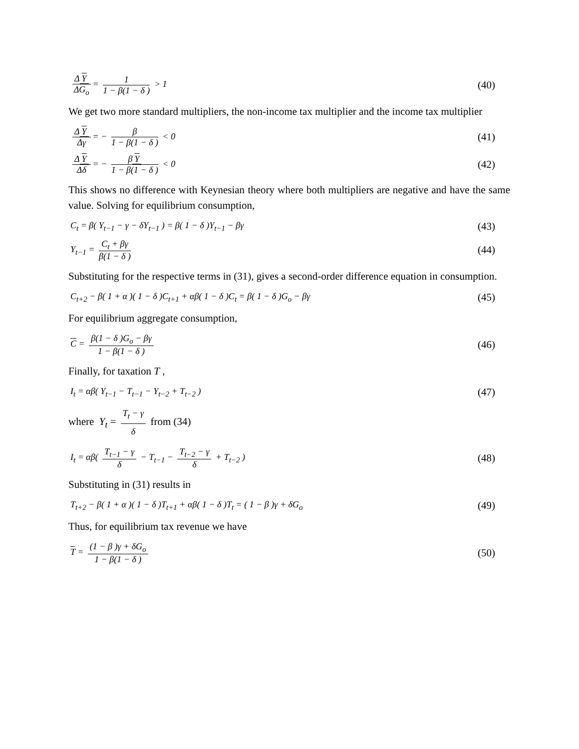Δ Y ΔG<sub>o</sub> = 1 1 − β(1 − δ ) > 1 (40)
We get two more standard multipliers, the non-income tax multiplier and the income tax multiplier
Δ Y Δγ = − β 1 − β(1 − δ ) < 0 (41)
Δ Y Δδ = − β Y 1 − β(1 − δ ) < 0 (42)
This shows no difference with Keynesian theory where both multipliers are negative and have the same value. Solving for equilibrium consumption,
C<sub>t</sub> = β( Y<sub>t−1</sub> − γ − δY<sub>t−1</sub> ) = β( 1 − δ )Y<sub>t−1</sub> − βγ (43)
Y<sub>t−1</sub> = C<sub>t</sub> + βγ β(1 − δ ) (44)
Substituting for the respective terms in (31), gives a second-order difference equation in consumption.
C<sub>t+2</sub> − β( 1 + α )( 1 − δ )C<sub>t+1</sub> + αβ( 1 − δ )C<sub>t</sub> = β( 1 − δ )G<sub>o</sub> − βγ (45)
For equilibrium aggregate consumption,
C = β(1 − δ )G<sub>o</sub> − βγ 1 − β(1 − δ ) (46)
Finally, for taxation T ,
I<sub>t</sub> = αβ( Y<sub>t−1</sub> − T<sub>t−1</sub> − Y<sub>t−2</sub> + T<sub>t−2</sub> ) (47)
where Y<sub>t</sub> = T<sub>t</sub> − γ δ from (34)
I<sub>t</sub> = αβ( T<sub>t−1</sub> − γ δ − T<sub>t−1</sub> − T<sub>t−2</sub> − γ δ + T<sub>t−2</sub> ) (48)
Substituting in (31) results in
T<sub>t+2</sub> − β( 1 + α )( 1 − δ )T<sub>t+1</sub> + αβ( 1 − δ )T<sub>t</sub> = ( 1 − β )γ + δG<sub>o</sub> (49)
Thus, for equilibrium tax revenue we have
T = (1 − β )γ + δG<sub>o</sub> 1 − β(1 − δ ) (50)